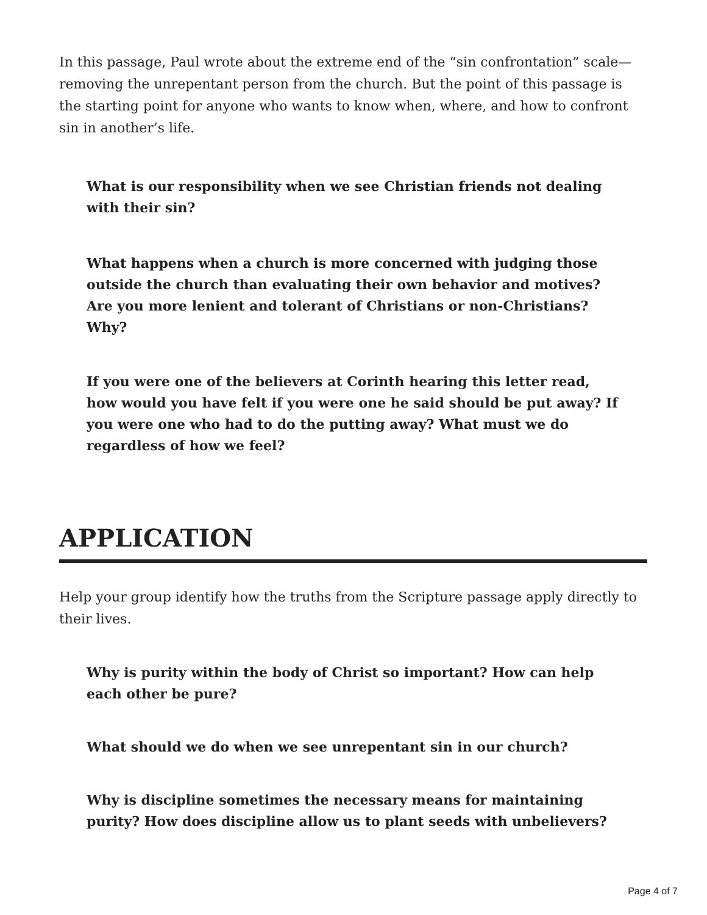In this passage, Paul wrote about the extreme end of the “sin confrontation” scale—removing the unrepentant person from the church. But the point of this passage is the starting point for anyone who wants to know when, where, and how to confront sin in another’s life.
What is our responsibility when we see Christian friends not dealing with their sin?
What happens when a church is more concerned with judging those outside the church than evaluating their own behavior and motives? Are you more lenient and tolerant of Christians or non-Christians? Why?
If you were one of the believers at Corinth hearing this letter read, how would you have felt if you were one he said should be put away? If you were one who had to do the putting away? What must we do regardless of how we feel?
APPLICATION
Help your group identify how the truths from the Scripture passage apply directly to their lives.
Why is purity within the body of Christ so important? How can help each other be pure?
What should we do when we see unrepentant sin in our church?
Why is discipline sometimes the necessary means for maintaining purity? How does discipline allow us to plant seeds with unbelievers?
Page 4 of 7